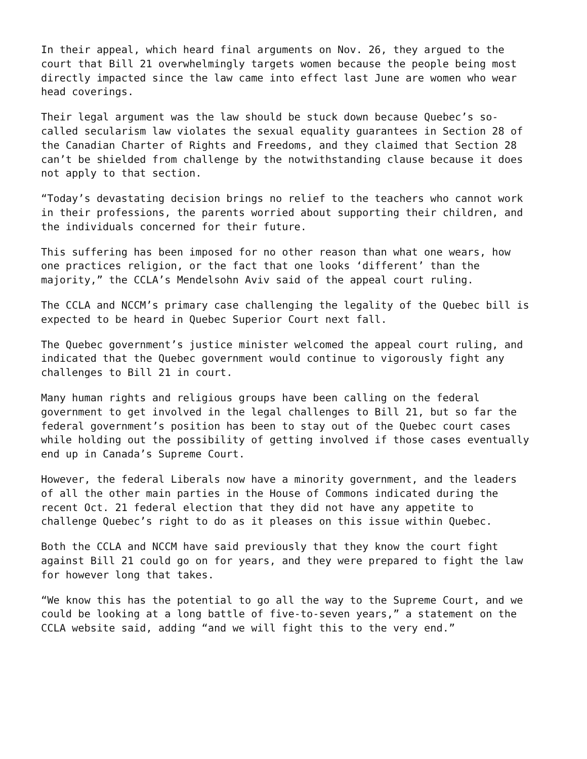In their appeal, which heard final arguments on Nov. 26, they argued to the
court that Bill 21 overwhelmingly targets women because the people being most
directly impacted since the law came into effect last June are women who wear
head coverings.
Their legal argument was the law should be stuck down because Quebec’s so-
called secularism law violates the sexual equality guarantees in Section 28 of
the Canadian Charter of Rights and Freedoms, and they claimed that Section 28
can’t be shielded from challenge by the notwithstanding clause because it does
not apply to that section.
“Today’s devastating decision brings no relief to the teachers who cannot work
in their professions, the parents worried about supporting their children, and
the individuals concerned for their future.
This suffering has been imposed for no other reason than what one wears, how
one practices religion, or the fact that one looks ‘different’ than the
majority,” the CCLA’s Mendelsohn Aviv said of the appeal court ruling.
The CCLA and NCCM’s primary case challenging the legality of the Quebec bill is
expected to be heard in Quebec Superior Court next fall.
The Quebec government’s justice minister welcomed the appeal court ruling, and
indicated that the Quebec government would continue to vigorously fight any
challenges to Bill 21 in court.
Many human rights and religious groups have been calling on the federal
government to get involved in the legal challenges to Bill 21, but so far the
federal government’s position has been to stay out of the Quebec court cases
while holding out the possibility of getting involved if those cases eventually
end up in Canada’s Supreme Court.
However, the federal Liberals now have a minority government, and the leaders
of all the other main parties in the House of Commons indicated during the
recent Oct. 21 federal election that they did not have any appetite to
challenge Quebec’s right to do as it pleases on this issue within Quebec.
Both the CCLA and NCCM have said previously that they know the court fight
against Bill 21 could go on for years, and they were prepared to fight the law
for however long that takes.
“We know this has the potential to go all the way to the Supreme Court, and we
could be looking at a long battle of five-to-seven years,” a statement on the
CCLA website said, adding “and we will fight this to the very end.”